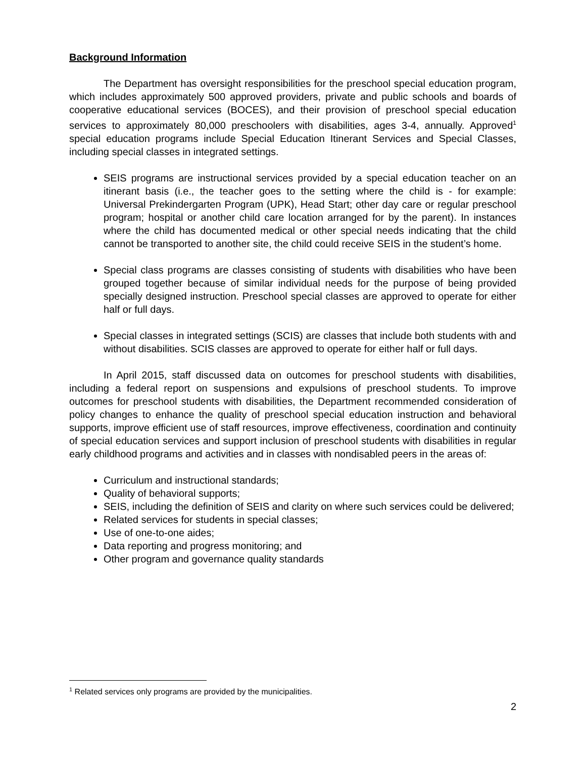Background Information
The Department has oversight responsibilities for the preschool special education program, which includes approximately 500 approved providers, private and public schools and boards of cooperative educational services (BOCES), and their provision of preschool special education services to approximately 80,000 preschoolers with disabilities, ages 3-4, annually. Approved<sup>1</sup> special education programs include Special Education Itinerant Services and Special Classes, including special classes in integrated settings.
SEIS programs are instructional services provided by a special education teacher on an itinerant basis (i.e., the teacher goes to the setting where the child is - for example: Universal Prekindergarten Program (UPK), Head Start; other day care or regular preschool program; hospital or another child care location arranged for by the parent). In instances where the child has documented medical or other special needs indicating that the child cannot be transported to another site, the child could receive SEIS in the student’s home.
Special class programs are classes consisting of students with disabilities who have been grouped together because of similar individual needs for the purpose of being provided specially designed instruction. Preschool special classes are approved to operate for either half or full days.
Special classes in integrated settings (SCIS) are classes that include both students with and without disabilities. SCIS classes are approved to operate for either half or full days.
In April 2015, staff discussed data on outcomes for preschool students with disabilities, including a federal report on suspensions and expulsions of preschool students. To improve outcomes for preschool students with disabilities, the Department recommended consideration of policy changes to enhance the quality of preschool special education instruction and behavioral supports, improve efficient use of staff resources, improve effectiveness, coordination and continuity of special education services and support inclusion of preschool students with disabilities in regular early childhood programs and activities and in classes with nondisabled peers in the areas of:
Curriculum and instructional standards;
Quality of behavioral supports;
SEIS, including the definition of SEIS and clarity on where such services could be delivered;
Related services for students in special classes;
Use of one-to-one aides;
Data reporting and progress monitoring; and
Other program and governance quality standards
<sup>1</sup> Related services only programs are provided by the municipalities.
2